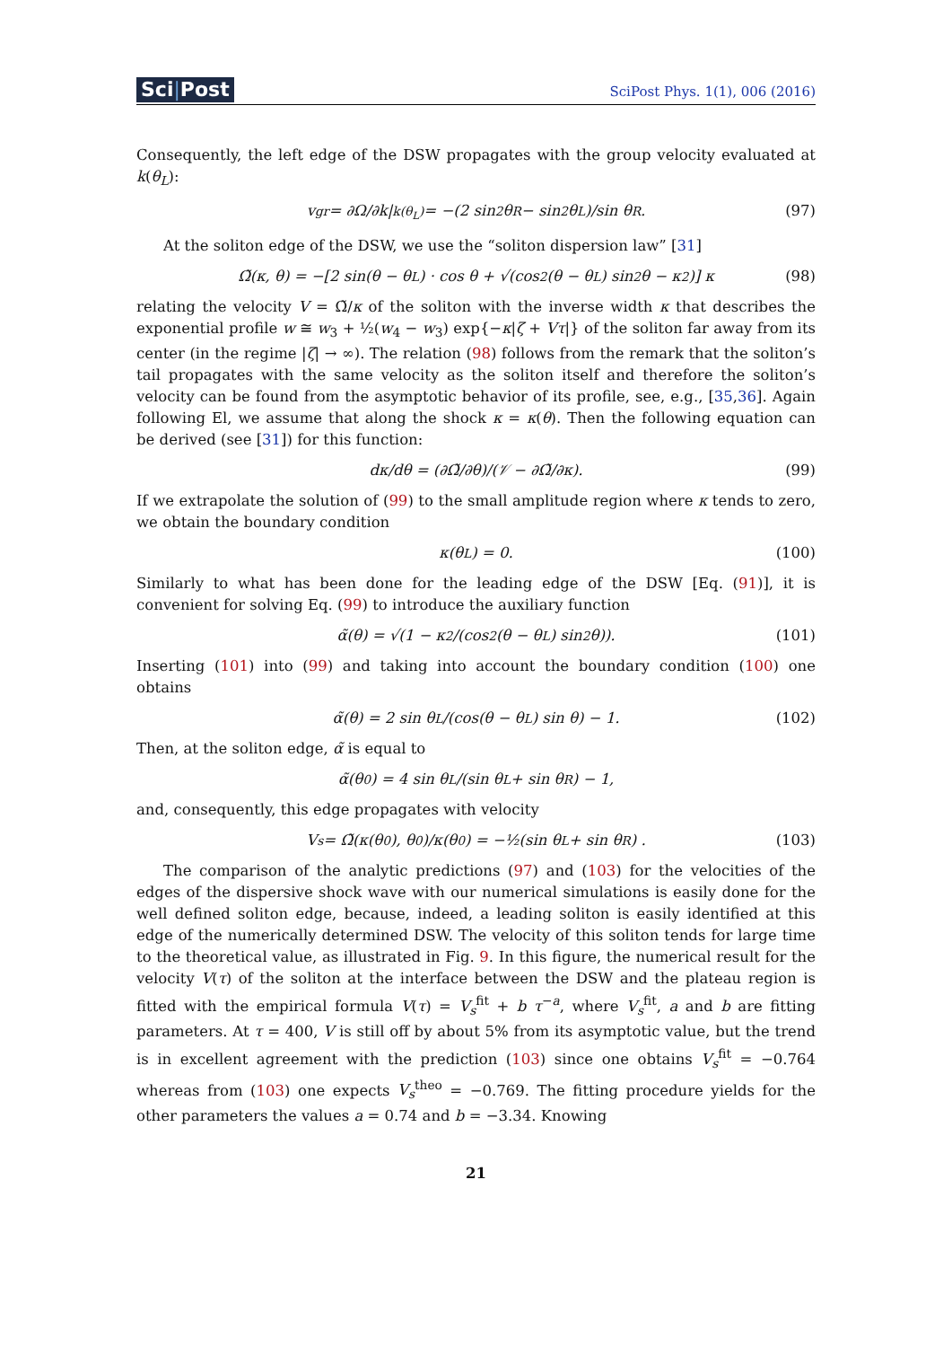Sci|Post
SciPost Phys. 1(1), 006 (2016)
Consequently, the left edge of the DSW propagates with the group velocity evaluated at k(θ<sub>L</sub>):
v<sub>gr</sub> = ∂Ω/∂k|<sub>k(θ<sub>L</sub>)</sub> = −(2 sin<sup>2</sup> θ<sub>R</sub> − sin<sup>2</sup> θ<sub>L</sub>)/sin θ<sub>R</sub>. (97)
At the soliton edge of the DSW, we use the “soliton dispersion law” [31]
Ω̃(κ, θ) = −[2 sin(θ − θ<sub>L</sub>) · cos θ + √(cos<sup>2</sup>(θ − θ<sub>L</sub>) sin<sup>2</sup> θ − κ<sup>2</sup>)] κ (98)
relating the velocity V = Ω̃/κ of the soliton with the inverse width κ that describes the exponential profile w ≅ w<sub>3</sub> + ½(w<sub>4</sub> − w<sub>3</sub>) exp{−κ|ζ + Vτ|} of the soliton far away from its center (in the regime |ζ| → ∞). The relation (98) follows from the remark that the soliton’s tail propagates with the same velocity as the soliton itself and therefore the soliton’s velocity can be found from the asymptotic behavior of its profile, see, e.g., [35,36]. Again following El, we assume that along the shock κ = κ(θ). Then the following equation can be derived (see [31]) for this function:
dκ/dθ = (∂Ω̃/∂θ)/(𝒱 − ∂Ω̃/∂κ). (99)
If we extrapolate the solution of (99) to the small amplitude region where κ tends to zero, we obtain the boundary condition
κ(θ<sub>L</sub>) = 0. (100)
Similarly to what has been done for the leading edge of the DSW [Eq. (91)], it is convenient for solving Eq. (99) to introduce the auxiliary function
α̃(θ) = √(1 − κ<sup>2</sup>/(cos<sup>2</sup>(θ − θ<sub>L</sub>) sin<sup>2</sup> θ)). (101)
Inserting (101) into (99) and taking into account the boundary condition (100) one obtains
α̃(θ) = 2 sin θ<sub>L</sub>/(cos(θ − θ<sub>L</sub>) sin θ) − 1. (102)
Then, at the soliton edge, α̃ is equal to
α̃(θ<sub>0</sub>) = 4 sin θ<sub>L</sub>/(sin θ<sub>L</sub> + sin θ<sub>R</sub>) − 1,
and, consequently, this edge propagates with velocity
V<sub>s</sub> = Ω̃(κ(θ<sub>0</sub>), θ<sub>0</sub>)/κ(θ<sub>0</sub>) = −½(sin θ<sub>L</sub> + sin θ<sub>R</sub>) . (103)
The comparison of the analytic predictions (97) and (103) for the velocities of the edges of the dispersive shock wave with our numerical simulations is easily done for the well defined soliton edge, because, indeed, a leading soliton is easily identified at this edge of the numerically determined DSW. The velocity of this soliton tends for large time to the theoretical value, as illustrated in Fig. 9. In this figure, the numerical result for the velocity V(τ) of the soliton at the interface between the DSW and the plateau region is fitted with the empirical formula V(τ) = V<sub>s</sub><sup>fit</sup> + b τ<sup>−a</sup>, where V<sub>s</sub><sup>fit</sup>, a and b are fitting parameters. At τ = 400, V is still off by about 5% from its asymptotic value, but the trend is in excellent agreement with the prediction (103) since one obtains V<sub>s</sub><sup>fit</sup> = −0.764 whereas from (103) one expects V<sub>s</sub><sup>theo</sup> = −0.769. The fitting procedure yields for the other parameters the values a = 0.74 and b = −3.34. Knowing
21